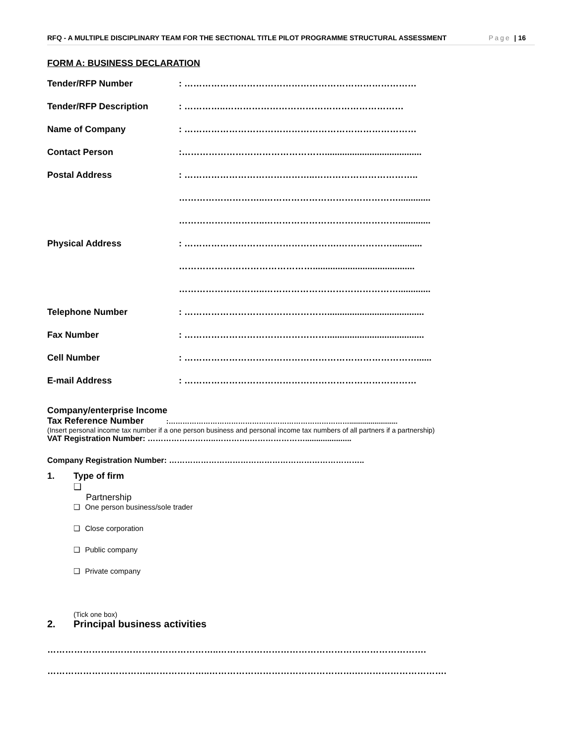RFQ - A MULTIPLE DISCIPLINARY TEAM FOR THE SECTIONAL TITLE PILOT PROGRAMME STRUCTURAL ASSESSMENT Page | 16
FORM A: BUSINESS DECLARATION
Tender/RFP Number: ……………………………………………………………………
Tender/RFP Description: …………..……………………………………………………
Name of Company: ……………………………………………………………………
Contact Person:………………………………………….......................................
Postal Address: ……………………………………..……………………………..
………………………..……………………………………….............
………………………..……………………………………….............
Physical Address: …………………………………………….………………............
……………………………………….........................................
………………………..……………………………………….............
Telephone Number: ………………………………………….......................................
Fax Number: ………………………………………….......................................
Cell Number: ……………………………………………………………………......
E-mail Address: ……………………………………………………………………
Company/enterprise Income
Tax Reference Number :…………………………………………………………………….........................
(Insert personal income tax number if a one person business and personal income tax numbers of all partners if a partnership)
VAT Registration Number: ……………………..………….………………….....................
Company Registration Number: ………………………………………………………………..
1. Type of firm
❑
Partnership
❑ One person business/sole trader
❑ Close corporation
❑ Public company
❑ Private company
(Tick one box)
2. Principal business activities
…………………..……………………………..…………………………………………………………….
……………………………..………………..………………………………………….………………………….